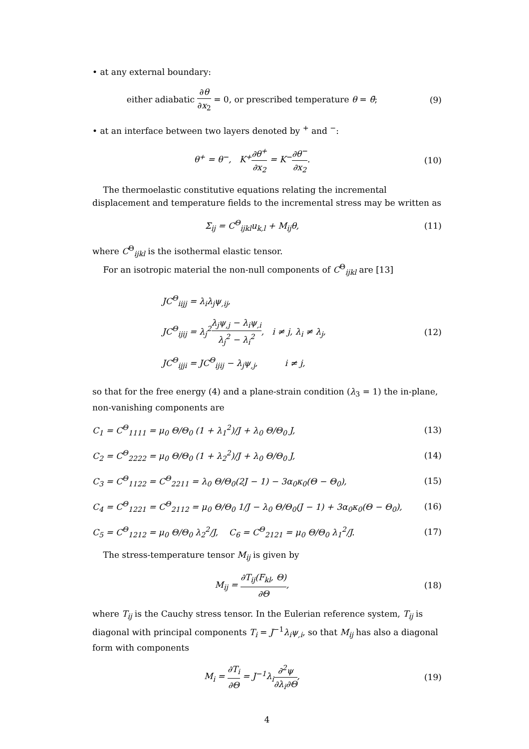• at any external boundary:
either adiabatic ∂θ ∂x<sub>2</sub> = 0, or prescribed temperature θ = θ̄;
(9)
• at an interface between two layers denoted by <sup>+</sup> and <sup>−</sup>:
θ<sup>+</sup> = θ<sup>−</sup>, K<sup>+</sup>∂θ<sup>+</sup> ∂x<sub>2</sub> = K<sup>−</sup>∂θ<sup>−</sup> ∂x<sub>2</sub>.
(10)
The thermoelastic constitutive equations relating the incremental displacement and temperature fields to the incremental stress may be written as
Σ<sub>ij</sub> = C<sup>Θ</sup><sub>ijkl</sub>u<sub>k,l</sub> + M<sub>ij</sub>θ, (11)
where C<sup>Θ</sup><sub>ijkl</sub> is the isothermal elastic tensor.
For an isotropic material the non-null components of C<sup>Θ</sup><sub>ijkl</sub> are [13]
JC<sup>Θ</sup><sub>iijj</sub> = λ<sub>i</sub>λ<sub>j</sub>ψ<sub>,ij</sub>,
JC<sup>Θ</sup><sub>ijij</sub> = λ<sub>j</sub><sup>2</sup>λ<sub>j</sub>ψ<sub>,j</sub> − λ<sub>i</sub>ψ<sub>,i</sub> λ<sub>j</sub><sup>2</sup> − λ<sub>i</sub><sup>2</sup>, i ≠ j, λ<sub>i</sub> ≠ λ<sub>j</sub>,
JC<sup>Θ</sup><sub>ijji</sub> = JC<sup>Θ</sup><sub>ijij</sub> − λ<sub>j</sub>ψ<sub>,j</sub>, i ≠ j,
(12)
so that for the free energy (4) and a plane-strain condition (λ<sub>3</sub> = 1) the in-plane, non-vanishing components are
C<sub>1</sub> = C<sup>Θ</sup><sub>1111</sub> = μ<sub>0</sub> Θ/Θ<sub>0</sub> (1 + λ<sub>1</sub><sup>2</sup>)/J + λ<sub>0</sub> Θ/Θ<sub>0</sub> J,
(13)
C<sub>2</sub> = C<sup>Θ</sup><sub>2222</sub> = μ<sub>0</sub> Θ/Θ<sub>0</sub> (1 + λ<sub>2</sub><sup>2</sup>)/J + λ<sub>0</sub> Θ/Θ<sub>0</sub> J,
(14)
C<sub>3</sub> = C<sup>Θ</sup><sub>1122</sub> = C<sup>Θ</sup><sub>2211</sub> = λ<sub>0</sub> Θ/Θ<sub>0</sub>(2J − 1) − 3α<sub>0</sub>κ<sub>0</sub>(Θ − Θ<sub>0</sub>),
(15)
C<sub>4</sub> = C<sup>Θ</sup><sub>1221</sub> = C<sup>Θ</sup><sub>2112</sub> = μ<sub>0</sub> Θ/Θ<sub>0</sub> 1/J − λ<sub>0</sub> Θ/Θ<sub>0</sub>(J − 1) + 3α<sub>0</sub>κ<sub>0</sub>(Θ − Θ<sub>0</sub>),
(16)
C<sub>5</sub> = C<sup>Θ</sup><sub>1212</sub> = μ<sub>0</sub> Θ/Θ<sub>0</sub> λ<sub>2</sub><sup>2</sup>/J, C<sub>6</sub> = C<sup>Θ</sup><sub>2121</sub> = μ<sub>0</sub> Θ/Θ<sub>0</sub> λ<sub>1</sub><sup>2</sup>/J.
(17)
The stress-temperature tensor M<sub>ij</sub> is given by
M<sub>ij</sub> = ∂T<sub>ij</sub>(F<sub>kl</sub>, Θ) ∂Θ, (18)
where T<sub>ij</sub> is the Cauchy stress tensor. In the Eulerian reference system, T<sub>ij</sub> is diagonal with principal components T<sub>i</sub> = J<sup>−1</sup>λ<sub>i</sub>ψ<sub>,i</sub>, so that M<sub>ij</sub> has also a diagonal form with components
M<sub>i</sub> = ∂T<sub>i</sub> ∂Θ = J<sup>−1</sup>λ<sub>i</sub>∂<sup>2</sup>ψ ∂λ<sub>i</sub>∂Θ, (19)
4